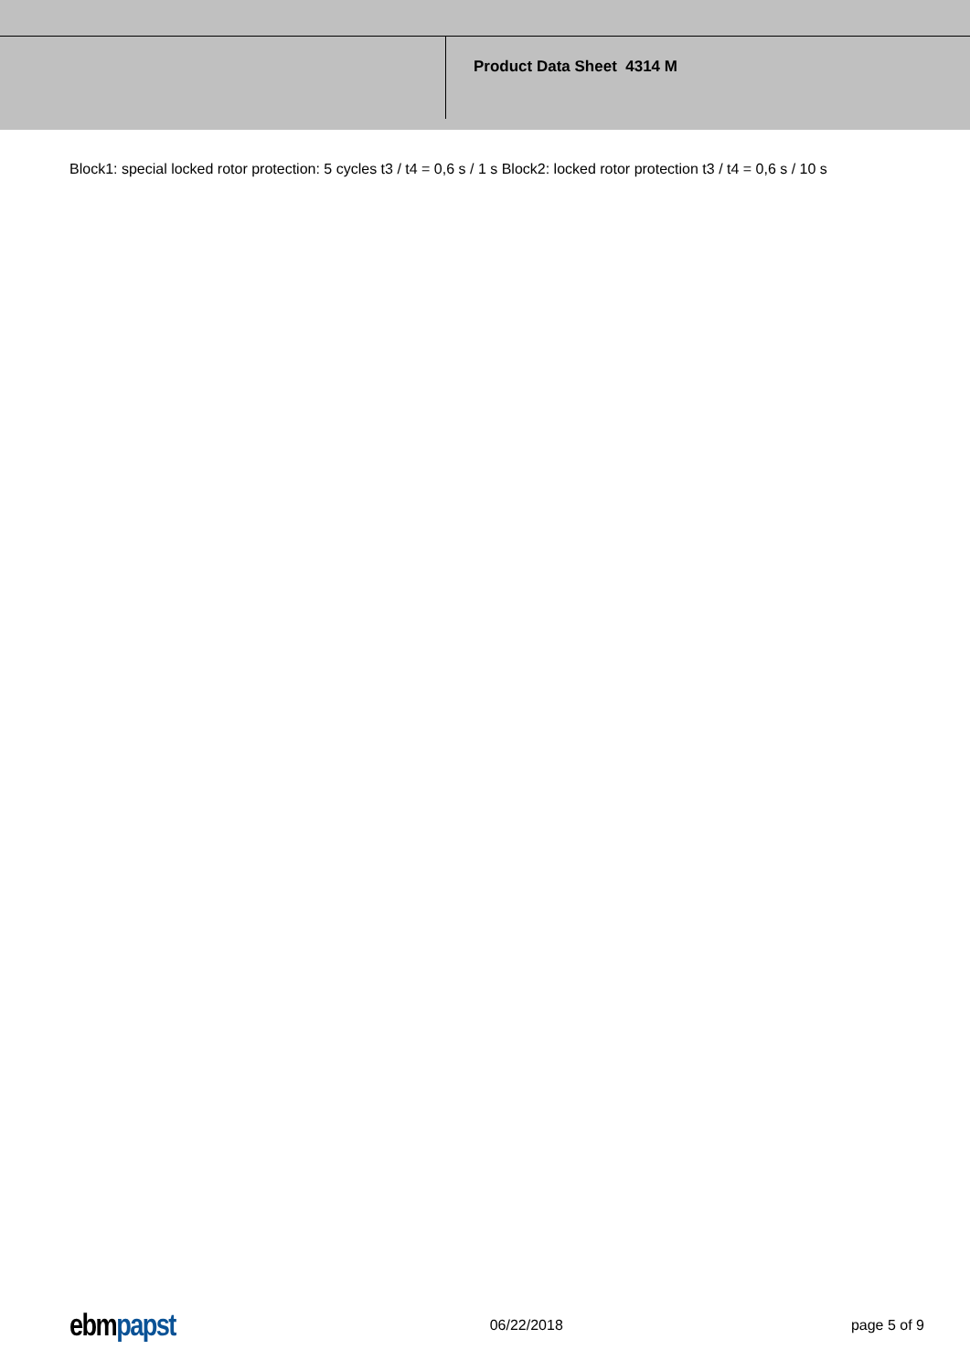Product Data Sheet 4314 M
Block1: special locked rotor protection: 5 cycles t3 / t4 = 0,6 s / 1 s Block2: locked rotor protection t3 / t4 = 0,6 s / 10 s
ebmpapst 06/22/2018 page 5 of 9